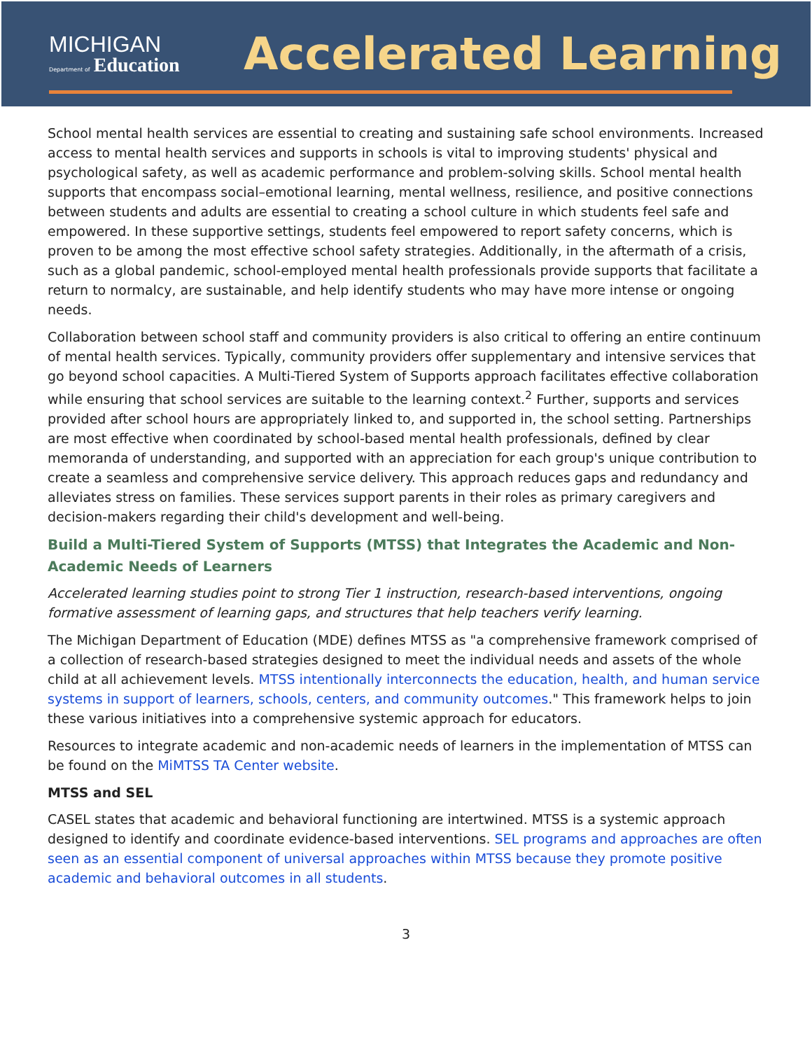MICHIGAN
Department of Education
Accelerated Learning
School mental health services are essential to creating and sustaining safe school environments. Increased access to mental health services and supports in schools is vital to improving students' physical and psychological safety, as well as academic performance and problem-solving skills. School mental health supports that encompass social–emotional learning, mental wellness, resilience, and positive connections between students and adults are essential to creating a school culture in which students feel safe and empowered. In these supportive settings, students feel empowered to report safety concerns, which is proven to be among the most effective school safety strategies. Additionally, in the aftermath of a crisis, such as a global pandemic, school-employed mental health professionals provide supports that facilitate a return to normalcy, are sustainable, and help identify students who may have more intense or ongoing needs.
Collaboration between school staff and community providers is also critical to offering an entire continuum of mental health services. Typically, community providers offer supplementary and intensive services that go beyond school capacities. A Multi-Tiered System of Supports approach facilitates effective collaboration while ensuring that school services are suitable to the learning context.<sup>2</sup> Further, supports and services provided after school hours are appropriately linked to, and supported in, the school setting. Partnerships are most effective when coordinated by school-based mental health professionals, defined by clear memoranda of understanding, and supported with an appreciation for each group's unique contribution to create a seamless and comprehensive service delivery. This approach reduces gaps and redundancy and alleviates stress on families. These services support parents in their roles as primary caregivers and decision-makers regarding their child's development and well-being.
Build a Multi-Tiered System of Supports (MTSS) that Integrates the Academic and Non-Academic Needs of Learners
Accelerated learning studies point to strong Tier 1 instruction, research-based interventions, ongoing formative assessment of learning gaps, and structures that help teachers verify learning.
The Michigan Department of Education (MDE) defines MTSS as "a comprehensive framework comprised of a collection of research-based strategies designed to meet the individual needs and assets of the whole child at all achievement levels. MTSS intentionally interconnects the education, health, and human service systems in support of learners, schools, centers, and community outcomes." This framework helps to join these various initiatives into a comprehensive systemic approach for educators.
Resources to integrate academic and non-academic needs of learners in the implementation of MTSS can be found on the MiMTSS TA Center website.
MTSS and SEL
CASEL states that academic and behavioral functioning are intertwined. MTSS is a systemic approach designed to identify and coordinate evidence-based interventions. SEL programs and approaches are often seen as an essential component of universal approaches within MTSS because they promote positive academic and behavioral outcomes in all students.
3